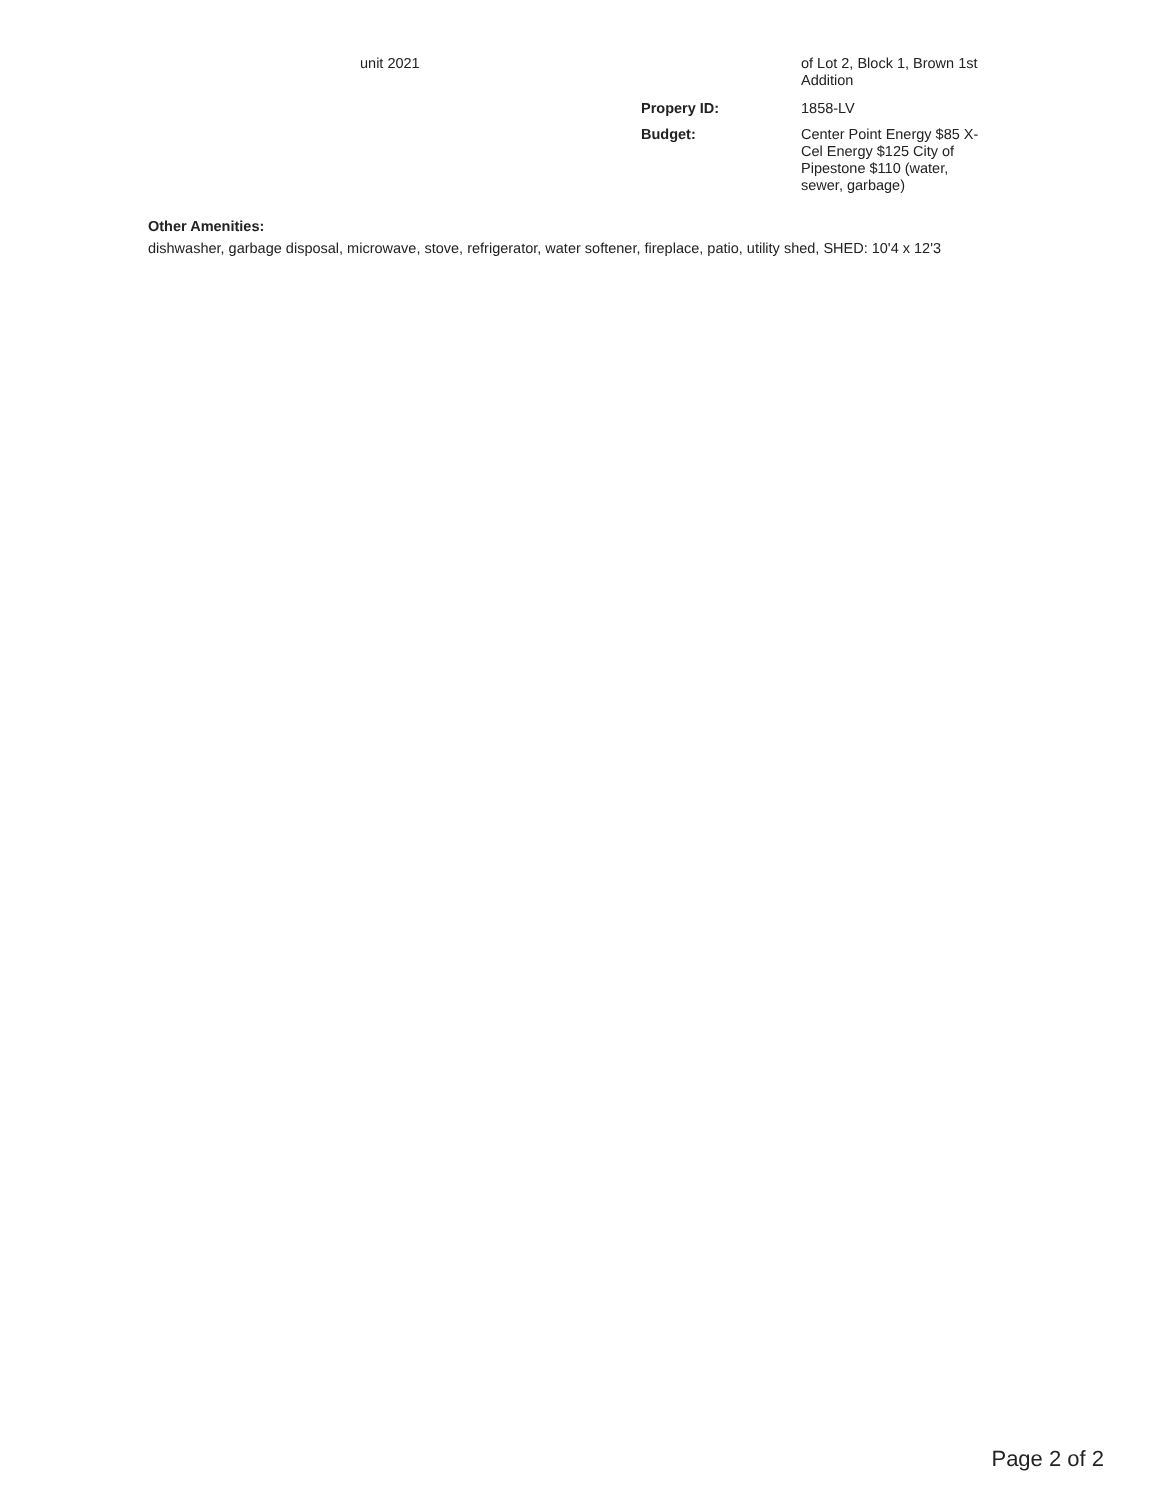unit 2021 of Lot 2, Block 1, Brown 1st Addition
Propery ID: 1858-LV
Budget: Center Point Energy $85 X-Cel Energy $125 City of Pipestone $110 (water, sewer, garbage)
Other Amenities:
dishwasher, garbage disposal, microwave, stove, refrigerator, water softener, fireplace, patio, utility shed, SHED: 10'4 x 12'3
Page 2 of 2